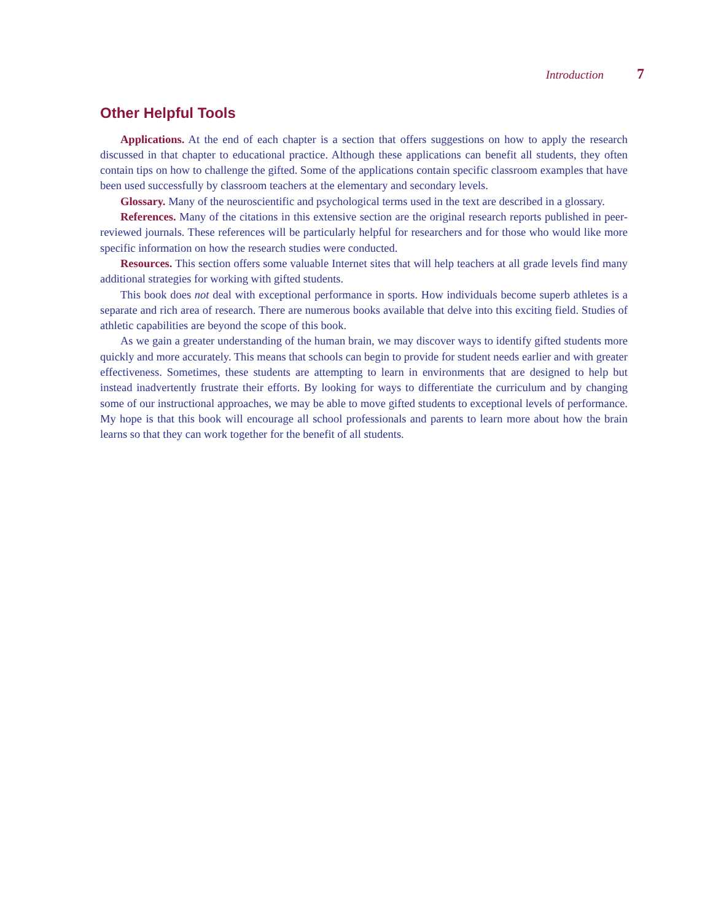Introduction 7
Other Helpful Tools
Applications. At the end of each chapter is a section that offers suggestions on how to apply the research discussed in that chapter to educational practice. Although these applications can benefit all students, they often contain tips on how to challenge the gifted. Some of the applications contain specific classroom examples that have been used successfully by classroom teachers at the elementary and secondary levels.
Glossary. Many of the neuroscientific and psychological terms used in the text are described in a glossary.
References. Many of the citations in this extensive section are the original research reports published in peer-reviewed journals. These references will be particularly helpful for researchers and for those who would like more specific information on how the research studies were conducted.
Resources. This section offers some valuable Internet sites that will help teachers at all grade levels find many additional strategies for working with gifted students.
This book does not deal with exceptional performance in sports. How individuals become superb athletes is a separate and rich area of research. There are numerous books available that delve into this exciting field. Studies of athletic capabilities are beyond the scope of this book.
As we gain a greater understanding of the human brain, we may discover ways to identify gifted students more quickly and more accurately. This means that schools can begin to provide for student needs earlier and with greater effectiveness. Sometimes, these students are attempting to learn in environments that are designed to help but instead inadvertently frustrate their efforts. By looking for ways to differentiate the curriculum and by changing some of our instructional approaches, we may be able to move gifted students to exceptional levels of performance. My hope is that this book will encourage all school professionals and parents to learn more about how the brain learns so that they can work together for the benefit of all students.